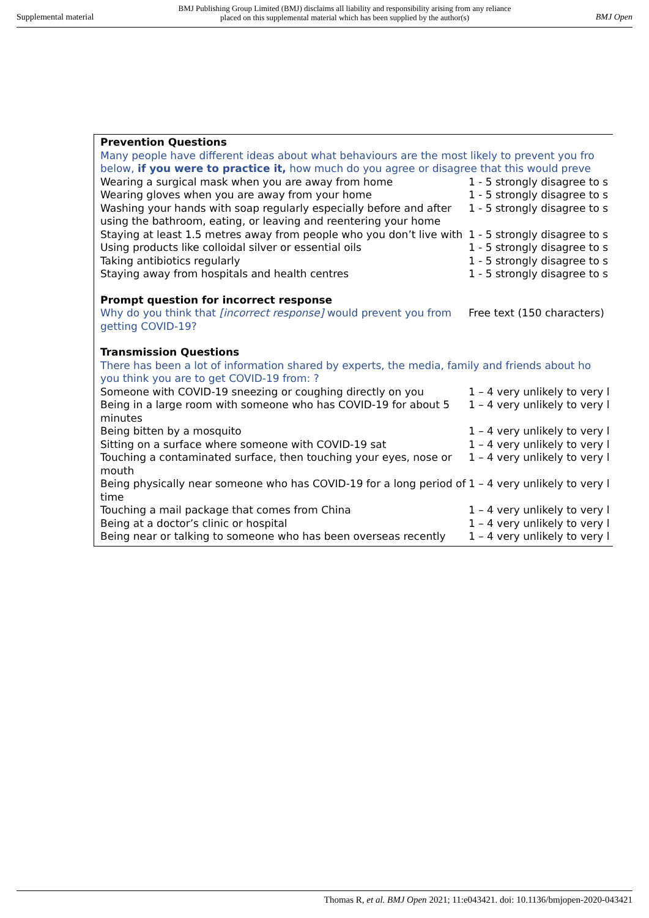Supplemental material BMJ Publishing Group Limited (BMJ) disclaims all liability and responsibility arising from any reliance
placed on this supplemental material which has been supplied by the author(s) BMJ Open
Prevention Questions
Many people have different ideas about what behaviours are the most likely to prevent you fro
below, if you were to practice it, how much do you agree or disagree that this would preve
| Wearing a surgical mask when you are away from home | 1 - 5 strongly disagree to s |
| Wearing gloves when you are away from your home | 1 - 5 strongly disagree to s |
| Washing your hands with soap regularly especially before and after using the bathroom, eating, or leaving and reentering your home | 1 - 5 strongly disagree to s |
| Staying at least 1.5 metres away from people who you don’t live with | 1 - 5 strongly disagree to s |
| Using products like colloidal silver or essential oils | 1 - 5 strongly disagree to s |
| Taking antibiotics regularly | 1 - 5 strongly disagree to s |
| Staying away from hospitals and health centres | 1 - 5 strongly disagree to s |
Prompt question for incorrect response
| Why do you think that [incorrect response] would prevent you from getting COVID-19? | Free text (150 characters) |
Transmission Questions
There has been a lot of information shared by experts, the media, family and friends about ho
you think you are to get COVID-19 from: ?
| Someone with COVID-19 sneezing or coughing directly on you | 1 – 4 very unlikely to very l |
| Being in a large room with someone who has COVID-19 for about 5 minutes | 1 – 4 very unlikely to very l |
| Being bitten by a mosquito | 1 – 4 very unlikely to very l |
| Sitting on a surface where someone with COVID-19 sat | 1 – 4 very unlikely to very l |
| Touching a contaminated surface, then touching your eyes, nose or mouth | 1 – 4 very unlikely to very l |
| Being physically near someone who has COVID-19 for a long period of time | 1 – 4 very unlikely to very l |
| Touching a mail package that comes from China | 1 – 4 very unlikely to very l |
| Being at a doctor’s clinic or hospital | 1 – 4 very unlikely to very l |
| Being near or talking to someone who has been overseas recently | 1 – 4 very unlikely to very l |
Thomas R, et al. BMJ Open 2021; 11:e043421. doi: 10.1136/bmjopen-2020-043421